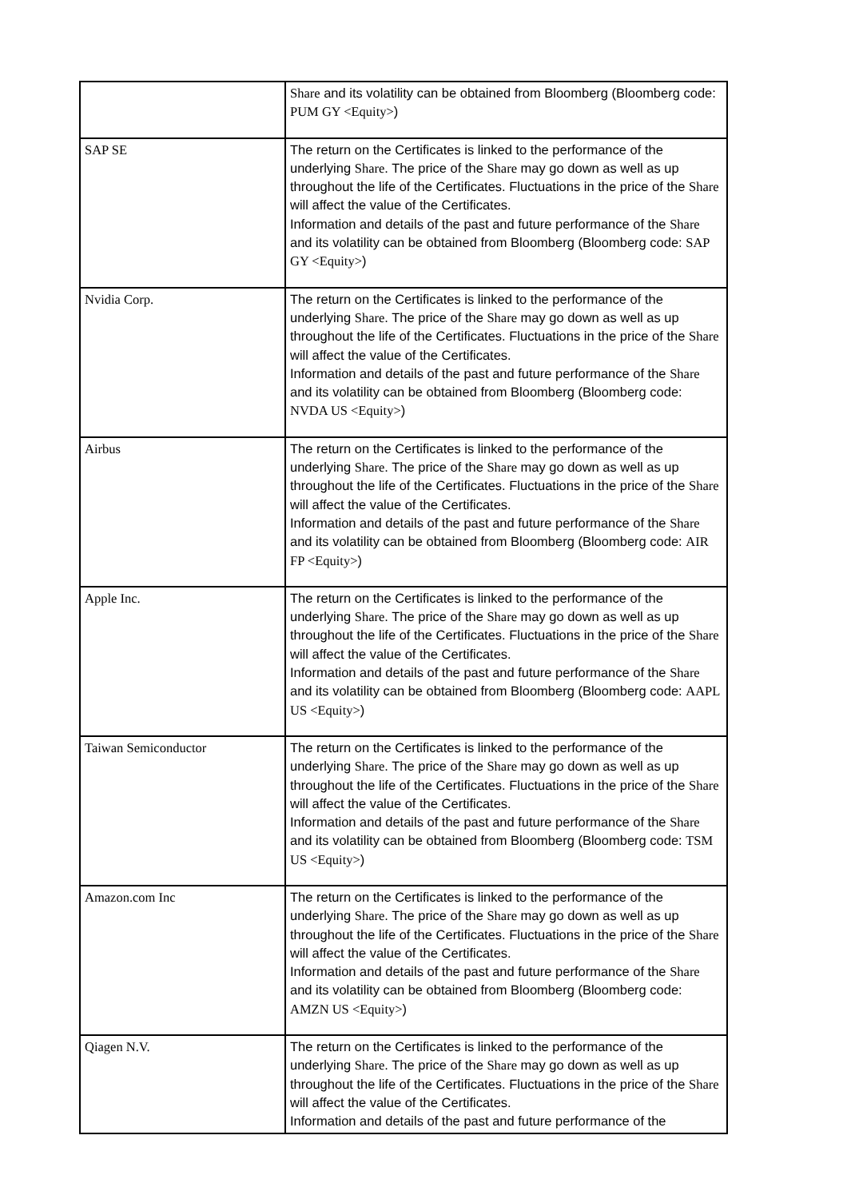| | Share and its volatility can be obtained from Bloomberg (Bloomberg code: PUM GY <Equity> ) |
| SAP SE | The return on the Certificates is linked to the performance of the underlying Share . The price of the Share may go down as well as up throughout the life of the Certificates. Fluctuations in the price of the Share will affect the value of the Certificates. Information and details of the past and future performance of the Share and its volatility can be obtained from Bloomberg (Bloomberg code: SAP GY <Equity> ) |
| Nvidia Corp. | The return on the Certificates is linked to the performance of the underlying Share . The price of the Share may go down as well as up throughout the life of the Certificates. Fluctuations in the price of the Share will affect the value of the Certificates. Information and details of the past and future performance of the Share and its volatility can be obtained from Bloomberg (Bloomberg code: NVDA US <Equity> ) |
| Airbus | The return on the Certificates is linked to the performance of the underlying Share . The price of the Share may go down as well as up throughout the life of the Certificates. Fluctuations in the price of the Share will affect the value of the Certificates. Information and details of the past and future performance of the Share and its volatility can be obtained from Bloomberg (Bloomberg code: AIR FP <Equity> ) |
| Apple Inc. | The return on the Certificates is linked to the performance of the underlying Share . The price of the Share may go down as well as up throughout the life of the Certificates. Fluctuations in the price of the Share will affect the value of the Certificates. Information and details of the past and future performance of the Share and its volatility can be obtained from Bloomberg (Bloomberg code: AAPL US <Equity> ) |
| Taiwan Semiconductor | The return on the Certificates is linked to the performance of the underlying Share . The price of the Share may go down as well as up throughout the life of the Certificates. Fluctuations in the price of the Share will affect the value of the Certificates. Information and details of the past and future performance of the Share and its volatility can be obtained from Bloomberg (Bloomberg code: TSM US <Equity> ) |
| Amazon.com Inc | The return on the Certificates is linked to the performance of the underlying Share . The price of the Share may go down as well as up throughout the life of the Certificates. Fluctuations in the price of the Share will affect the value of the Certificates. Information and details of the past and future performance of the Share and its volatility can be obtained from Bloomberg (Bloomberg code: AMZN US <Equity> ) |
| Qiagen N.V. | The return on the Certificates is linked to the performance of the underlying Share . The price of the Share may go down as well as up throughout the life of the Certificates. Fluctuations in the price of the Share will affect the value of the Certificates. Information and details of the past and future performance of the |